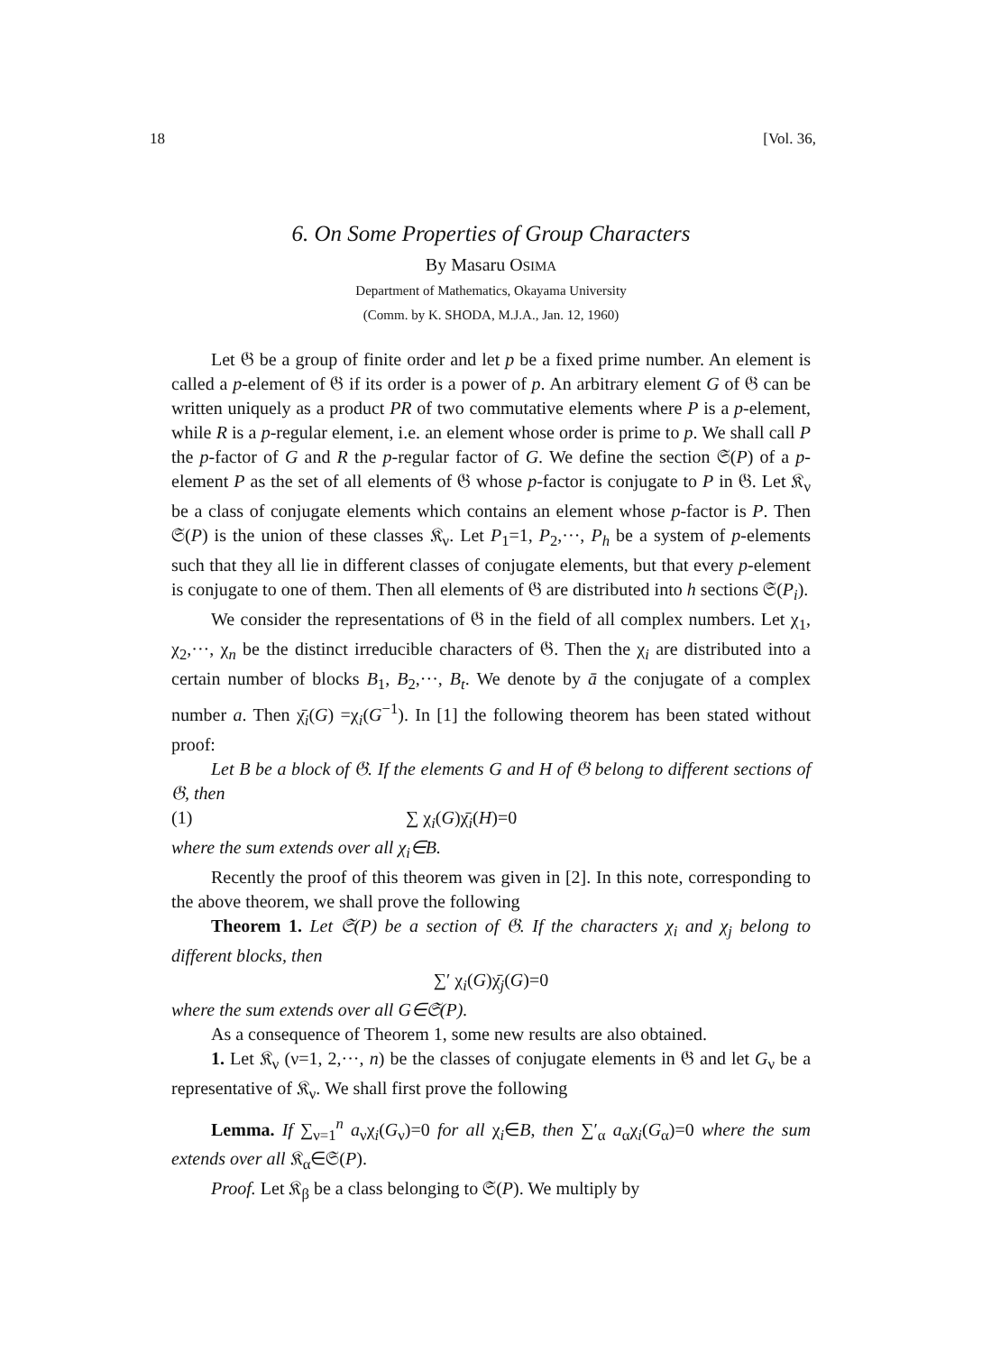18 [Vol. 36,
6. On Some Properties of Group Characters
By Masaru OSIMA
Department of Mathematics, Okayama University
(Comm. by K. SHODA, M.J.A., Jan. 12, 1960)
Let 𝔊 be a group of finite order and let p be a fixed prime number. An element is called a p-element of 𝔊 if its order is a power of p. An arbitrary element G of 𝔊 can be written uniquely as a product PR of two commutative elements where P is a p-element, while R is a p-regular element, i.e. an element whose order is prime to p. We shall call P the p-factor of G and R the p-regular factor of G. We define the section 𝔖(P) of a p-element P as the set of all elements of 𝔊 whose p-factor is conjugate to P in 𝔊. Let 𝔎<sub>ν</sub> be a class of conjugate elements which contains an element whose p-factor is P. Then 𝔖(P) is the union of these classes 𝔎<sub>ν</sub>. Let P<sub>1</sub>=1, P<sub>2</sub>,···, P<sub>h</sub> be a system of p-elements such that they all lie in different classes of conjugate elements, but that every p-element is conjugate to one of them. Then all elements of 𝔊 are distributed into h sections 𝔖(P<sub>i</sub>).
We consider the representations of 𝔊 in the field of all complex numbers. Let χ<sub>1</sub>, χ<sub>2</sub>,···, χ<sub>n</sub> be the distinct irreducible characters of 𝔊. Then the χ<sub>i</sub> are distributed into a certain number of blocks B<sub>1</sub>, B<sub>2</sub>,···, B<sub>t</sub>. We denote by ā the conjugate of a complex number a. Then χ̄<sub>i</sub>(G) =χ<sub>i</sub>(G<sup>−1</sup>). In [1] the following theorem has been stated without proof:
Let B be a block of 𝔊. If the elements G and H of 𝔊 belong to different sections of 𝔊, then
(1) ∑ χ<sub>i</sub>(G)χ̄<sub>i</sub>(H)=0
where the sum extends over all χ<sub>i</sub>∈B.
Recently the proof of this theorem was given in [2]. In this note, corresponding to the above theorem, we shall prove the following
Theorem 1. Let 𝔖(P) be a section of 𝔊. If the characters χ<sub>i</sub> and χ<sub>j</sub> belong to different blocks, then
∑′ χ<sub>i</sub>(G)χ̄<sub>j</sub>(G)=0
where the sum extends over all G∈𝔖(P).
As a consequence of Theorem 1, some new results are also obtained.
1. Let 𝔎<sub>ν</sub> (ν=1, 2,···, n) be the classes of conjugate elements in 𝔊 and let G<sub>ν</sub> be a representative of 𝔎<sub>ν</sub>. We shall first prove the following
Lemma. If ∑<sub>ν=1</sub><sup>n</sup> a<sub>ν</sub>χ<sub>i</sub>(G<sub>ν</sub>)=0 for all χ<sub>i</sub>∈B, then ∑′<sub>α</sub> a<sub>α</sub>χ<sub>i</sub>(G<sub>α</sub>)=0 where the sum extends over all 𝔎<sub>α</sub>∈𝔖(P).
Proof. Let 𝔎<sub>β</sub> be a class belonging to 𝔖(P). We multiply by